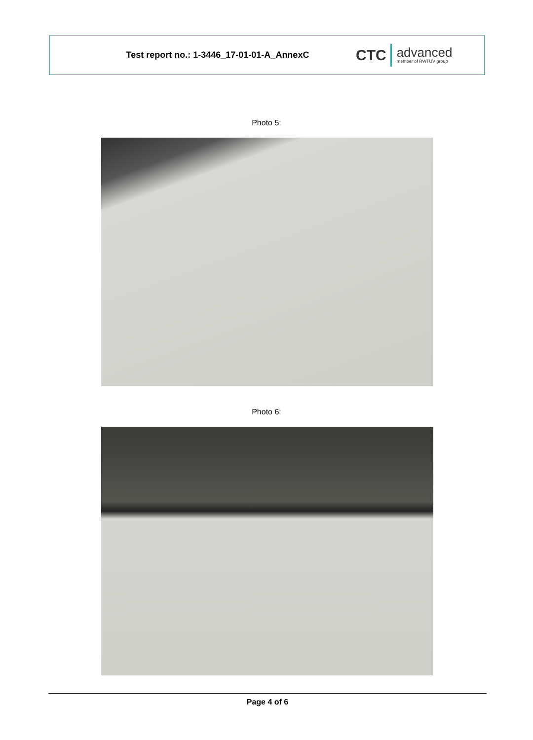Test report no.: 1-3446_17-01-01-A_AnnexC
CTC
advanced
member of RWTÜV group
Photo 5:
Photo 6:
Page 4 of 6